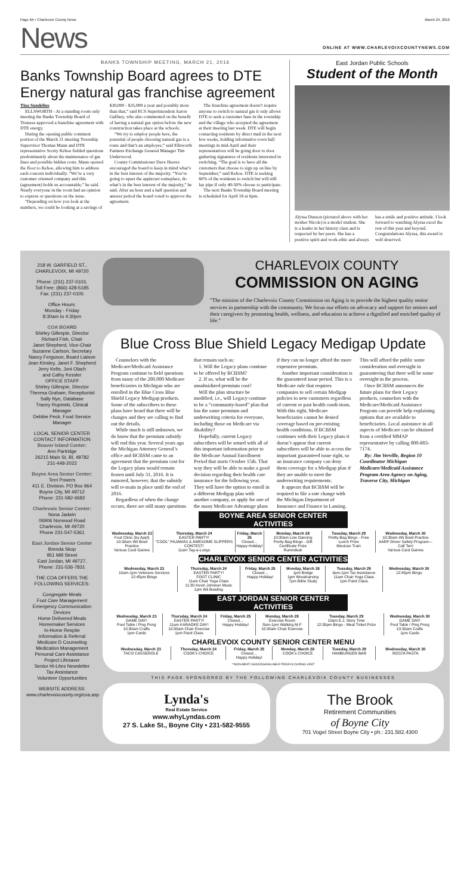Page 6A • Charlevoix County News March 24, 2016
News ONLINE AT WWW.CHARLEVOIXCOUNTYNEWS.COM
BANKS TOWNSHIP MEETING, MARCH 21, 2016
Banks Township Board agrees to DTE Energy natural gas franchise agreement
Tina Sundelius
ELLSWORTH - At a standing room only meeting the Banks Township Board of Trustees approved a franchise agreement with DTE energy.
During the opening public comment portion of the March 21 meeting Township Supervisor Thomas Mann and DTE representative Scotty Kehoe fielded questions predominately about the maintenance of gas lines and possible hidden costs. Mann opened the floor to Kehoe, allowing him to address each concern individually. “We’re a very customer oriented company and this (agreement) holds us accountable,” he said. Nearly everyone in the room had an opinion to express or questions on the issue.
“Depending on how you look at the numbers, we could be looking at a savings of $30,000 - $35,000 a year and possibly more than that,” said ECS Superintendent Aaron Gaffney, who also commented on the benefit of having a natural gas option before the new construction takes place at the schools.
“We try to employ people here, the potential of people choosing natural gas is a route and that’s an employee,” said Ellsworth Farmers Exchange General Manager Tim Underwood.
County Commissioner Dave Heeres encouraged the board to keep in mind what’s in the best interest of the majority. “You’re going to upset the applecart someplace, do what’s in the best interest of the majority,” he said. After an hour and a half question and answer period the board voted to approve the agreement.
The franchise agreement doesn’t require anyone to switch to natural gas it only allows DTE to seek a customer base in the township and the village who accepted the agreement at their meeting last week. DTE will begin contacting residents by direct mail in the next few weeks, holding informative town hall meetings in mid-April and their representatives will be going door to door gathering signatures of residents interested in switching. “The goal is to have all the customers that choose to sign up on line by September,” said Kehoe. DTE is seeking 60% of the residents to switch but will still lay pipe if only 40-50% choose to participate.
The next Banks Township Board meeting is scheduled for April 18 at 6pm.
East Jordan Public Schools
Student of the Month
Alyssa Dunson (pictured above with her mother Nicole) is a model student. She is a leader in her history class and is respected by her peers. She has a positive spirit and work ethic and always has a smile and positive attitude. I look forward to watching Alyssa excel the rest of this year and beyond. Congratulations Alyssa, this award is well deserved.
218 W. GARFIELD ST.,
CHARLEVOIX, MI 49720
Phone: (231) 237-0103,
Toll Free: (866) 428-5185
Fax: (231) 237-0105
Office Hours:
Monday - Friday
8:30am to 4:30pm
COA BOARD
Shirley Gillespie, Director
Richard Fish, Chair
Janet Shepherd, Vice-Chair
Suzanne Carlson, Secretary
Nancy Ferguson, Board Liaison
Jean Kinsley, Janet F. Shepherd
Jerry Kelts, Joni Olach
and Cathy Kessler
OFFICE STAFF
Shirley Gillespie, Director
Theresa Graham, Receptionist
Sally Nye, Database
Tracey Rupinski, Clinical Manager
Debbie Peck, Food Service Manager
LOCAL SENIOR CENTER
CONTACT INFORMATION
Beaver Island Center:
Ann Partridge
26215 Main St, BI, 49782
231-448-2022
Boyne Area Senior Center:
Terri Powers
411 E. Division, PO Box 964
Boyne City, MI 49712
Phone: 231-582-6682
Charlevoix Senior Center:
Nona Jadwin
06906 Norwood Road
Charlevoix, MI 49720
Phone 231-547-5361
East Jordan Senior Center
Brenda Skop
951 Mill Street
East Jordan, MI 49727,
Phone: 231-536-7831
THE COA OFFERS THE
FOLLOWING SERVICES:
Congregate Meals
Foot Care Management
Emergency Communication Devices
Home Delivered Meals
Homemaker Services
In-Home Respite
Information & Referral
Medicare D Counseling
Medication Management
Personal Care Assistance
Project Lifesaver
Senior Hi-Lites Newsletter
Tax Assistance
Volunteer Opportunities
WEBSITE ADDRESS:
www.charlevoixcounty.org/coa.asp
CHARLEVOIX COUNTY
COMMISSION ON AGING
"The mission of the Charlevoix County Commission on Aging is to provide the highest quality senior services in partnership with the community. We focus our efforts on advocacy and support for seniors and their caregivers by promoting health, wellness, and education to achieve a dignified and enriched quality of life."
Blue Cross Blue Shield Legacy Medigap Update
Counselors with the Medicare/Medicaid Assistance Program continue to field questions from many of the 200,000 Medicare beneficiaries in Michigan who are enrolled in the Blue Cross Blue Shield Legacy Medigap products. Some of the subscribers to these plans have heard that there will be changes and they are calling to find out the details.
While much is still unknown, we do know that the premium subsidy will end this year. Several years ago the Michigan Attorney General’s office and BCBSM came to an agreement that the premium cost for the Legacy plans would remain frozen until July 31, 2016. It is rumored, however, that the subsidy will re-main in place until the end of 2016.
Regardless of when the change occurs, there are still many questions that remain such as:
1. Will the Legacy plans continue to be offered by BCBSM?
2. If so, what will be the unsubsidized premium cost?
Will the plan structure be modified, i.e., will Legacy continue to be a “community-based” plan that has the same premium and underwriting criteria for everyone, including those on Medicare via disability?
Hopefully, current Legacy subscribers will be armed with all of this important information prior to the Medicare Annual Enrollment Period that starts October 15th. That way they will be able to make a good decision regarding their health care insurance for the following year. They will have the option to enroll in a different Medigap plan with another company, or apply for one of the many Medicare Advantage plans if they can no longer afford the more expensive premium.
Another important consideration is the guaranteed issue period. This is a Medicare rule that requires companies to sell certain Medigap policies to new customers regardless of current or past health condi-tions. With this right, Medicare beneficiaries cannot be denied coverage based on pre-existing health conditions. If BCBSM continues with their Legacy plans it doesn’t appear that current subscribers will be able to access the important guaranteed issue right, so an insurance company can deny them coverage for a Medigap plan if they are unable to meet the underwriting requirements.
It appears that BCBSM will be required to file a rate change with the Michigan Department of Insurance and Finance in Lansing. This will afford the public some consideration and oversight in guaranteeing that there will be some oversight in the process.
Once BCBSM announces the future plans for their Legacy products, counselors with the Medicare/Medicaid Assistance Program can provide help explaining options that are available to beneficiaries. Local assistance in all aspects of Medicare can be obtained from a certified MMAP representative by calling 800-803-7174.
By: Jim Verville, Region 10 Coordinator Michigan Medicare/Medicaid Assistance Program Area Agency on Aging, Traverse City, Michigan
BOYNE AREA SENIOR CENTER ACTIVITIES
| Wednesday, March 23 Foot Clinic (by Appt) 10:30am Wii Bowl Practice Various Card Games | Thursday, March 24 EASTER PARTY! “COOL” PAJAMAS & AWESOME SLIPPERS CONTEST! 11am Tag-a-Longs | Friday, March 25 Closed… Happy Holiday! | Monday, March 28 10:30am Line Dancing Pretty-Bag Bingo - Gift Certificate Prize Rummikub | Tuesday, March 29 Pretty-Bag Bingo - Free Lunch Prize Mexican Train | Wednesday, March 30 10:30am Wii Bowl Practice AARP Driver Safety Program—Call Terri Various Card Games |
CHARLEVOIX SENIOR CENTER ACTIVITIES
| Wednesday, March 23 10am-1pm Veterans Services 12:45pm Bingo | Thursday, March 24 EASTER PARTY! FOOT CLINIC 11am Chair Yoga Class 11:30 Kevin Johnson Music 1pm Wii Bowling | Friday, March 25 Closed… Happy Holiday! | Monday, March 28 1pm Bridge 1pm Woodcarving 7pm Bible Study | Tuesday, March 29 9am-1pm Tax Assistance 11am Chair Yoga Class 1pm Paint Class | Wednesday, March 30 12:45pm Bingo |
EAST JORDAN SENIOR CENTER ACTIVITIES
| Wednesday, March 23 GAME DAY! Pool Table / Ping Pong 10:30am Crafts 1pm Cards | Thursday, March 24 EASTER PARTY! 11am KARAOKE DAY! 10:30am Chair Exercise 1pm Paint Class | Friday, March 25 Closed… Happy Holiday! | Monday, March 28 Exercise Room 8am-1pm Walking M-F 10:30am Chair Exercise | Tuesday, March 29 10am E.J. Story Time 12:30pm Bingo - Meal Ticket Prize | Wednesday, March 30 GAME DAY! Pool Table / Ping Pong 10:30am Crafts 1pm Cards |
CHARLEVOIX COUNTY SENIOR CENTER MENU
| Wednesday, March 23 TACO CASSEROLE | Thursday, March 24 COOK’s CHOICE | Friday, March 25 Closed… Happy Holiday! | Monday, March 28 COOK’s CHOICE | Tuesday, March 29 HAMBURGER BAR | Wednesday, March 30 ROSTA PASTA |
**NON-MEAT CHOICESAVAILABLE FRIDAYS DURING LENT
THIS PAGE SPONSORED BY THE FOLLOWING CHARLEVOIX COUNTY BUSINESSES
Lynda's
Real Estate Service
www.whyLyndas.com
27 S. Lake St., Boyne City • 231-582-9555
The Brook
Retirement Communities
of Boyne City
701 Vogel Street Boyne City • ph.: 231.582.4300